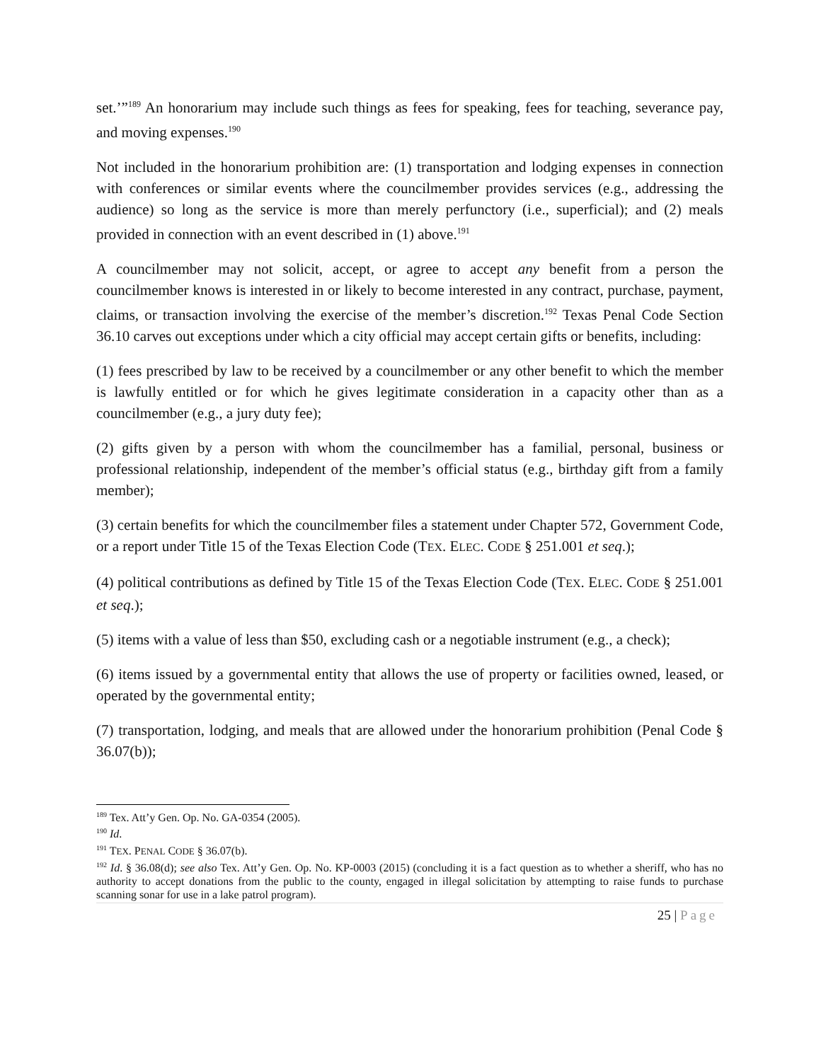set.’”<sup>189</sup> An honorarium may include such things as fees for speaking, fees for teaching, severance pay, and moving expenses.<sup>190</sup>
Not included in the honorarium prohibition are: (1) transportation and lodging expenses in connection with conferences or similar events where the councilmember provides services (e.g., addressing the audience) so long as the service is more than merely perfunctory (i.e., superficial); and (2) meals provided in connection with an event described in (1) above.<sup>191</sup>
A councilmember may not solicit, accept, or agree to accept any benefit from a person the councilmember knows is interested in or likely to become interested in any contract, purchase, payment, claims, or transaction involving the exercise of the member’s discretion.<sup>192</sup> Texas Penal Code Section 36.10 carves out exceptions under which a city official may accept certain gifts or benefits, including:
(1) fees prescribed by law to be received by a councilmember or any other benefit to which the member is lawfully entitled or for which he gives legitimate consideration in a capacity other than as a councilmember (e.g., a jury duty fee);
(2) gifts given by a person with whom the councilmember has a familial, personal, business or professional relationship, independent of the member’s official status (e.g., birthday gift from a family member);
(3) certain benefits for which the councilmember files a statement under Chapter 572, Government Code, or a report under Title 15 of the Texas Election Code (TEX. ELEC. CODE § 251.001 et seq.);
(4) political contributions as defined by Title 15 of the Texas Election Code (TEX. ELEC. CODE § 251.001 et seq.);
(5) items with a value of less than $50, excluding cash or a negotiable instrument (e.g., a check);
(6) items issued by a governmental entity that allows the use of property or facilities owned, leased, or operated by the governmental entity;
(7) transportation, lodging, and meals that are allowed under the honorarium prohibition (Penal Code § 36.07(b));
<sup>189</sup> Tex. Att’y Gen. Op. No. GA-0354 (2005).
<sup>190</sup> Id.
<sup>191</sup> TEX. PENAL CODE § 36.07(b).
<sup>192</sup> Id. § 36.08(d); see also Tex. Att’y Gen. Op. No. KP-0003 (2015) (concluding it is a fact question as to whether a sheriff, who has no authority to accept donations from the public to the county, engaged in illegal solicitation by attempting to raise funds to purchase scanning sonar for use in a lake patrol program).
25 | Page